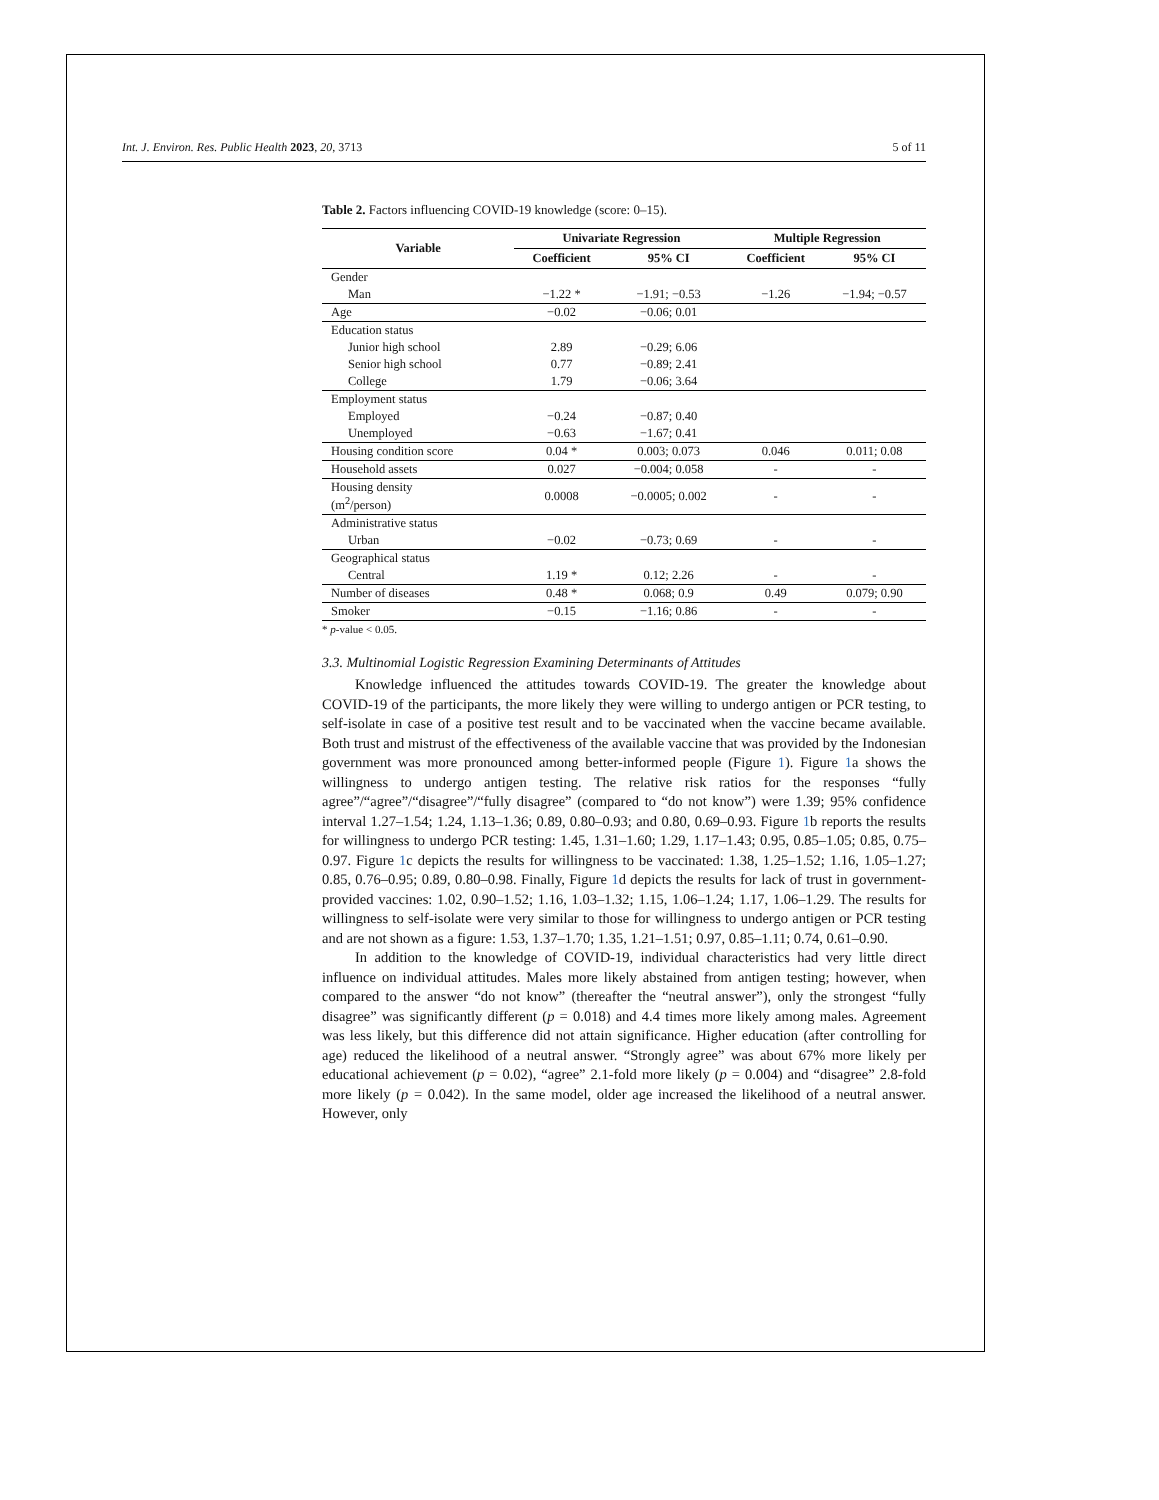Int. J. Environ. Res. Public Health 2023, 20, 3713 5 of 11
Table 2. Factors influencing COVID-19 knowledge (score: 0–15).
| Variable | Univariate Regression | | Multiple Regression | |
| --- | --- | --- | --- | --- |
| | Coefficient | 95% CI | Coefficient | 95% CI |
| Gender | | | | |
| Man | −1.22 * | −1.91; −0.53 | −1.26 | −1.94; −0.57 |
| Age | −0.02 | −0.06; 0.01 | | |
| Education status | | | | |
| Junior high school | 2.89 | −0.29; 6.06 | | |
| Senior high school | 0.77 | −0.89; 2.41 | | |
| College | 1.79 | −0.06; 3.64 | | |
| Employment status | | | | |
| Employed | −0.24 | −0.87; 0.40 | | |
| Unemployed | −0.63 | −1.67; 0.41 | | |
| Housing condition score | 0.04 * | 0.003; 0.073 | 0.046 | 0.011; 0.08 |
| Household assets | 0.027 | −0.004; 0.058 | - | - |
| Housing density (m<sup>2</sup>/person) | 0.0008 | −0.0005; 0.002 | - | - |
| Administrative status | | | | |
| Urban | −0.02 | −0.73; 0.69 | - | - |
| Geographical status | | | | |
| Central | 1.19 * | 0.12; 2.26 | - | - |
| Number of diseases | 0.48 * | 0.068; 0.9 | 0.49 | 0.079; 0.90 |
| Smoker | −0.15 | −1.16; 0.86 | - | - |
* p-value < 0.05.
3.3. Multinomial Logistic Regression Examining Determinants of Attitudes
Knowledge influenced the attitudes towards COVID-19. The greater the knowledge about COVID-19 of the participants, the more likely they were willing to undergo antigen or PCR testing, to self-isolate in case of a positive test result and to be vaccinated when the vaccine became available. Both trust and mistrust of the effectiveness of the available vaccine that was provided by the Indonesian government was more pronounced among better-informed people (Figure 1). Figure 1a shows the willingness to undergo antigen testing. The relative risk ratios for the responses “fully agree”/“agree”/“disagree”/“fully disagree” (compared to “do not know”) were 1.39; 95% confidence interval 1.27–1.54; 1.24, 1.13–1.36; 0.89, 0.80–0.93; and 0.80, 0.69–0.93. Figure 1b reports the results for willingness to undergo PCR testing: 1.45, 1.31–1.60; 1.29, 1.17–1.43; 0.95, 0.85–1.05; 0.85, 0.75–0.97. Figure 1c depicts the results for willingness to be vaccinated: 1.38, 1.25–1.52; 1.16, 1.05–1.27; 0.85, 0.76–0.95; 0.89, 0.80–0.98. Finally, Figure 1d depicts the results for lack of trust in government-provided vaccines: 1.02, 0.90–1.52; 1.16, 1.03–1.32; 1.15, 1.06–1.24; 1.17, 1.06–1.29. The results for willingness to self-isolate were very similar to those for willingness to undergo antigen or PCR testing and are not shown as a figure: 1.53, 1.37–1.70; 1.35, 1.21–1.51; 0.97, 0.85–1.11; 0.74, 0.61–0.90.
In addition to the knowledge of COVID-19, individual characteristics had very little direct influence on individual attitudes. Males more likely abstained from antigen testing; however, when compared to the answer “do not know” (thereafter the “neutral answer”), only the strongest “fully disagree” was significantly different (p = 0.018) and 4.4 times more likely among males. Agreement was less likely, but this difference did not attain significance. Higher education (after controlling for age) reduced the likelihood of a neutral answer. “Strongly agree” was about 67% more likely per educational achievement (p = 0.02), “agree” 2.1-fold more likely (p = 0.004) and “disagree” 2.8-fold more likely (p = 0.042). In the same model, older age increased the likelihood of a neutral answer. However, only